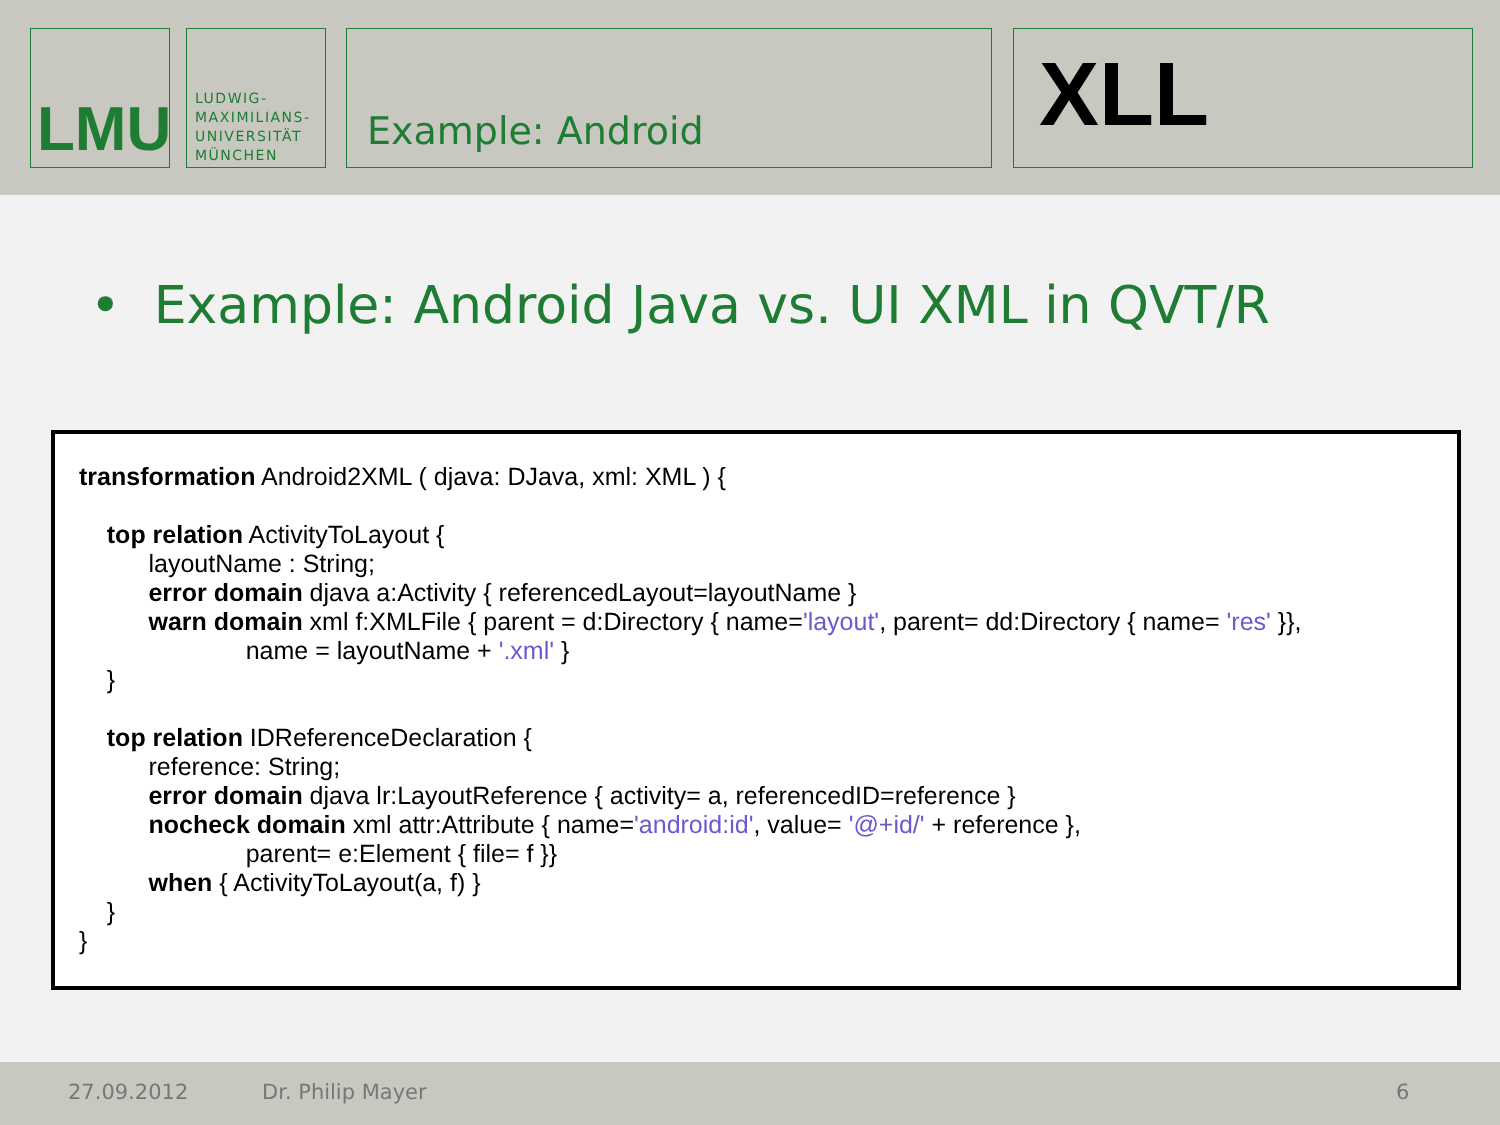LMU
LUDWIG-
MAXIMILIANS-
UNIVERSITÄT
MÜNCHEN
Example: Android XLL
• Example: Android Java vs. UI XML in QVT/R
transformation Android2XML ( djava: DJava, xml: XML ) {
top relation ActivityToLayout {
layoutName : String;
error domain djava a:Activity { referencedLayout=layoutName }
warn domain xml f:XMLFile { parent = d:Directory { name='layout', parent= dd:Directory { name= 'res' }},
name = layoutName + '.xml' }
}
top relation IDReferenceDeclaration {
reference: String;
error domain djava lr:LayoutReference { activity= a, referencedID=reference }
nocheck domain xml attr:Attribute { name='android:id', value= '@+id/' + reference },
parent= e:Element { file= f }}
when { ActivityToLayout(a, f) }
}
}
27.09.2012 Dr. Philip Mayer 6